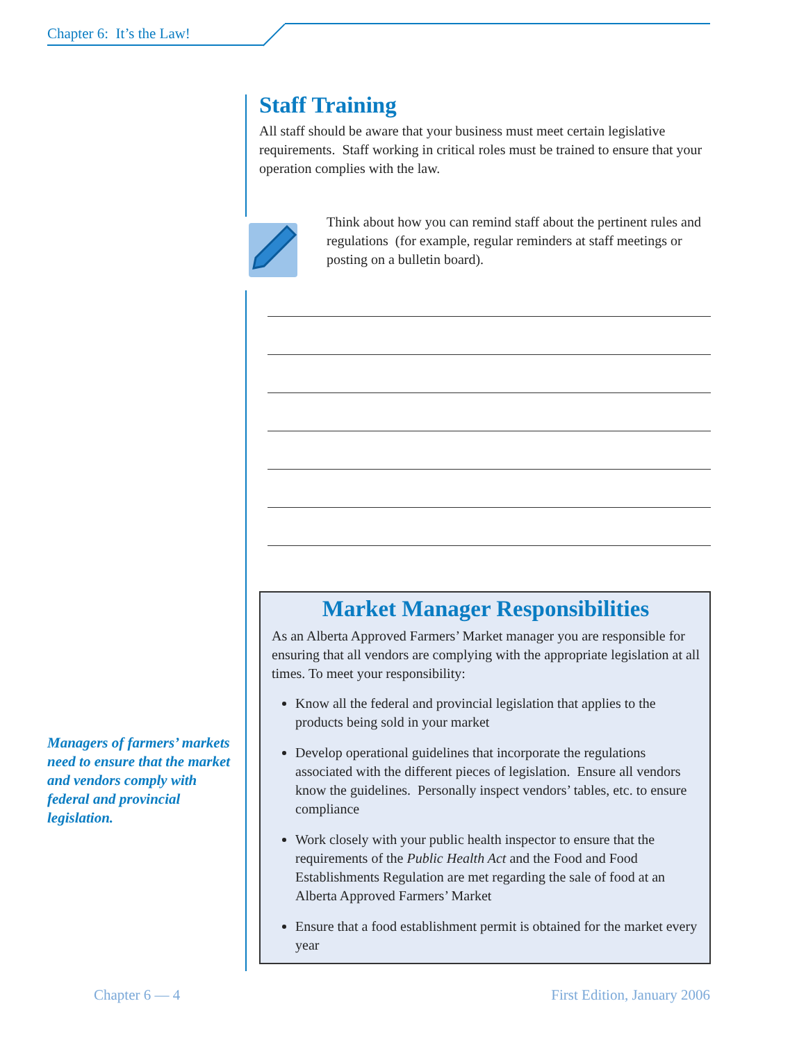Chapter 6: It’s the Law!
Staff Training
All staff should be aware that your business must meet certain legislative requirements. Staff working in critical roles must be trained to ensure that your operation complies with the law.
Think about how you can remind staff about the pertinent rules and regulations (for example, regular reminders at staff meetings or posting on a bulletin board).
Market Manager Responsibilities
As an Alberta Approved Farmers’ Market manager you are responsible for ensuring that all vendors are complying with the appropriate legislation at all times. To meet your responsibility:
Know all the federal and provincial legislation that applies to the products being sold in your market
Develop operational guidelines that incorporate the regulations associated with the different pieces of legislation. Ensure all vendors know the guidelines. Personally inspect vendors’ tables, etc. to ensure compliance
Work closely with your public health inspector to ensure that the requirements of the Public Health Act and the Food and Food Establishments Regulation are met regarding the sale of food at an Alberta Approved Farmers’ Market
Ensure that a food establishment permit is obtained for the market every year
Managers of farmers’ markets need to ensure that the market and vendors comply with federal and provincial legislation.
Chapter 6 — 4 First Edition, January 2006